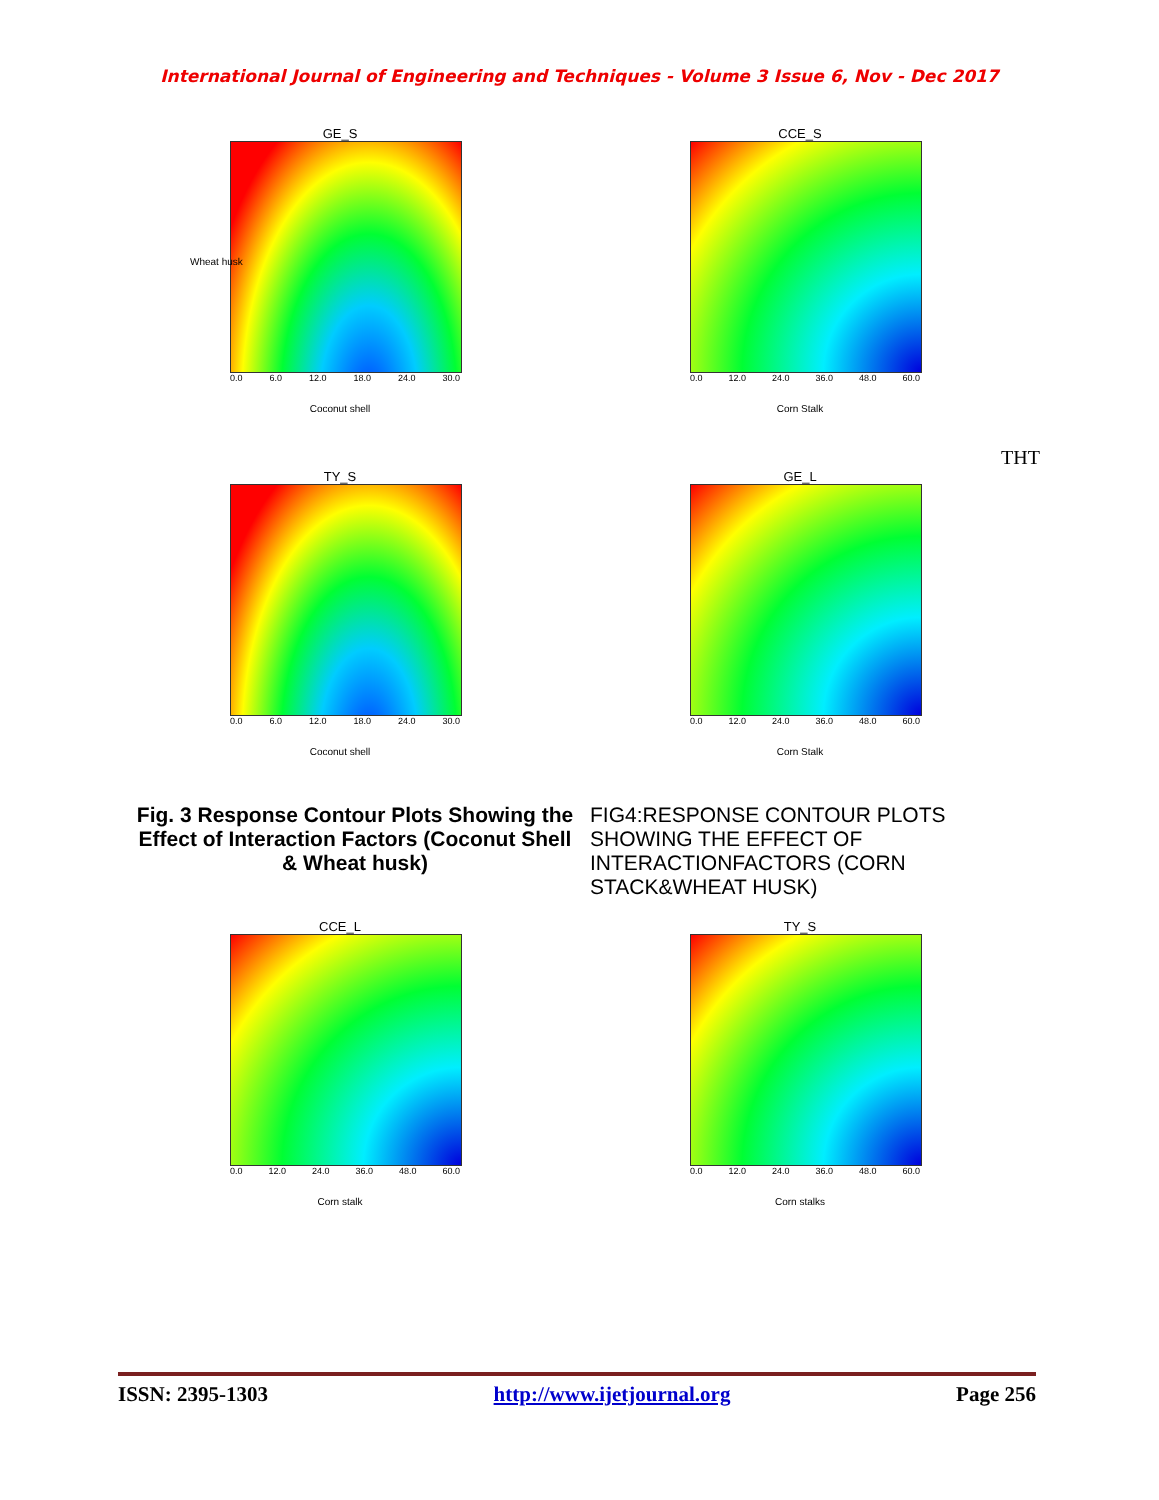International Journal of Engineering and Techniques - Volume 3 Issue 6, Nov - Dec 2017
GE_S
Wheat husk
0.0 6.0 12.0 18.0 24.0 30.0
Coconut shell
CCE_S
0.0 12.0 24.0 36.0 48.0 60.0
Corn Stalk
THT
TY_S
0.0 6.0 12.0 18.0 24.0 30.0
Coconut shell
GE_L
0.0 12.0 24.0 36.0 48.0 60.0
Corn Stalk
Fig. 3 Response Contour Plots Showing the Effect of Interaction Factors (Coconut Shell & Wheat husk)
FIG4:RESPONSE CONTOUR PLOTS SHOWING THE EFFECT OF INTERACTIONFACTORS (CORN STACK&WHEAT HUSK)
CCE_L
0.0 12.0 24.0 36.0 48.0 60.0
Corn stalk
TY_S
0.0 12.0 24.0 36.0 48.0 60.0
Corn stalks
ISSN: 2395-1303 http://www.ijetjournal.org Page 256